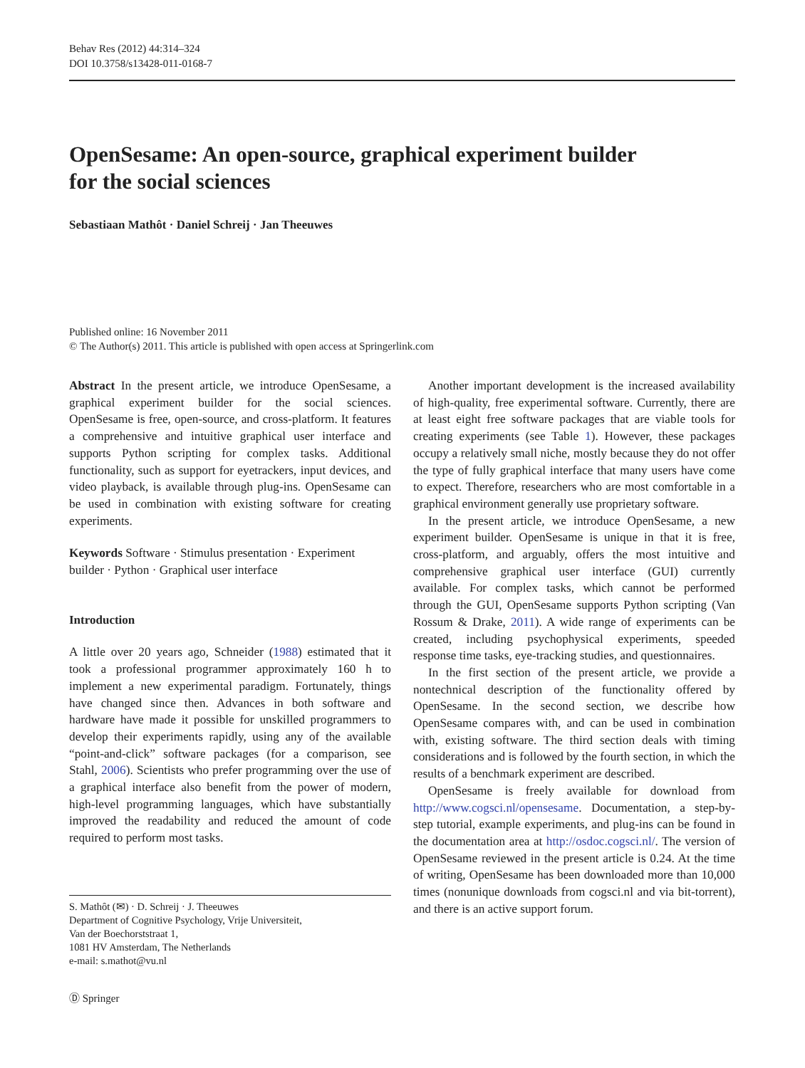Behav Res (2012) 44:314–324
DOI 10.3758/s13428-011-0168-7
OpenSesame: An open-source, graphical experiment builder
for the social sciences
Sebastiaan Mathôt · Daniel Schreij · Jan Theeuwes
Published online: 16 November 2011
© The Author(s) 2011. This article is published with open access at Springerlink.com
Abstract In the present article, we introduce OpenSesame, a graphical experiment builder for the social sciences. OpenSesame is free, open-source, and cross-platform. It features a comprehensive and intuitive graphical user interface and supports Python scripting for complex tasks. Additional functionality, such as support for eyetrackers, input devices, and video playback, is available through plug-ins. OpenSesame can be used in combination with existing software for creating experiments.
Keywords Software · Stimulus presentation · Experiment builder · Python · Graphical user interface
Introduction
A little over 20 years ago, Schneider (1988) estimated that it took a professional programmer approximately 160 h to implement a new experimental paradigm. Fortunately, things have changed since then. Advances in both software and hardware have made it possible for unskilled programmers to develop their experiments rapidly, using any of the available “point-and-click” software packages (for a comparison, see Stahl, 2006). Scientists who prefer programming over the use of a graphical interface also benefit from the power of modern, high-level programming languages, which have substantially improved the readability and reduced the amount of code required to perform most tasks.
S. Mathôt (✉) · D. Schreij · J. Theeuwes
Department of Cognitive Psychology, Vrije Universiteit,
Van der Boechorststraat 1,
1081 HV Amsterdam, The Netherlands
e-mail: s.mathot@vu.nl
Another important development is the increased availability of high-quality, free experimental software. Currently, there are at least eight free software packages that are viable tools for creating experiments (see Table 1). However, these packages occupy a relatively small niche, mostly because they do not offer the type of fully graphical interface that many users have come to expect. Therefore, researchers who are most comfortable in a graphical environment generally use proprietary software.
In the present article, we introduce OpenSesame, a new experiment builder. OpenSesame is unique in that it is free, cross-platform, and arguably, offers the most intuitive and comprehensive graphical user interface (GUI) currently available. For complex tasks, which cannot be performed through the GUI, OpenSesame supports Python scripting (Van Rossum & Drake, 2011). A wide range of experiments can be created, including psychophysical experiments, speeded response time tasks, eye-tracking studies, and questionnaires.
In the first section of the present article, we provide a nontechnical description of the functionality offered by OpenSesame. In the second section, we describe how OpenSesame compares with, and can be used in combination with, existing software. The third section deals with timing considerations and is followed by the fourth section, in which the results of a benchmark experiment are described.
OpenSesame is freely available for download from http://www.cogsci.nl/opensesame. Documentation, a step-by-step tutorial, example experiments, and plug-ins can be found in the documentation area at http://osdoc.cogsci.nl/. The version of OpenSesame reviewed in the present article is 0.24. At the time of writing, OpenSesame has been downloaded more than 10,000 times (nonunique downloads from cogsci.nl and via bit-torrent), and there is an active support forum.
Ⓓ Springer